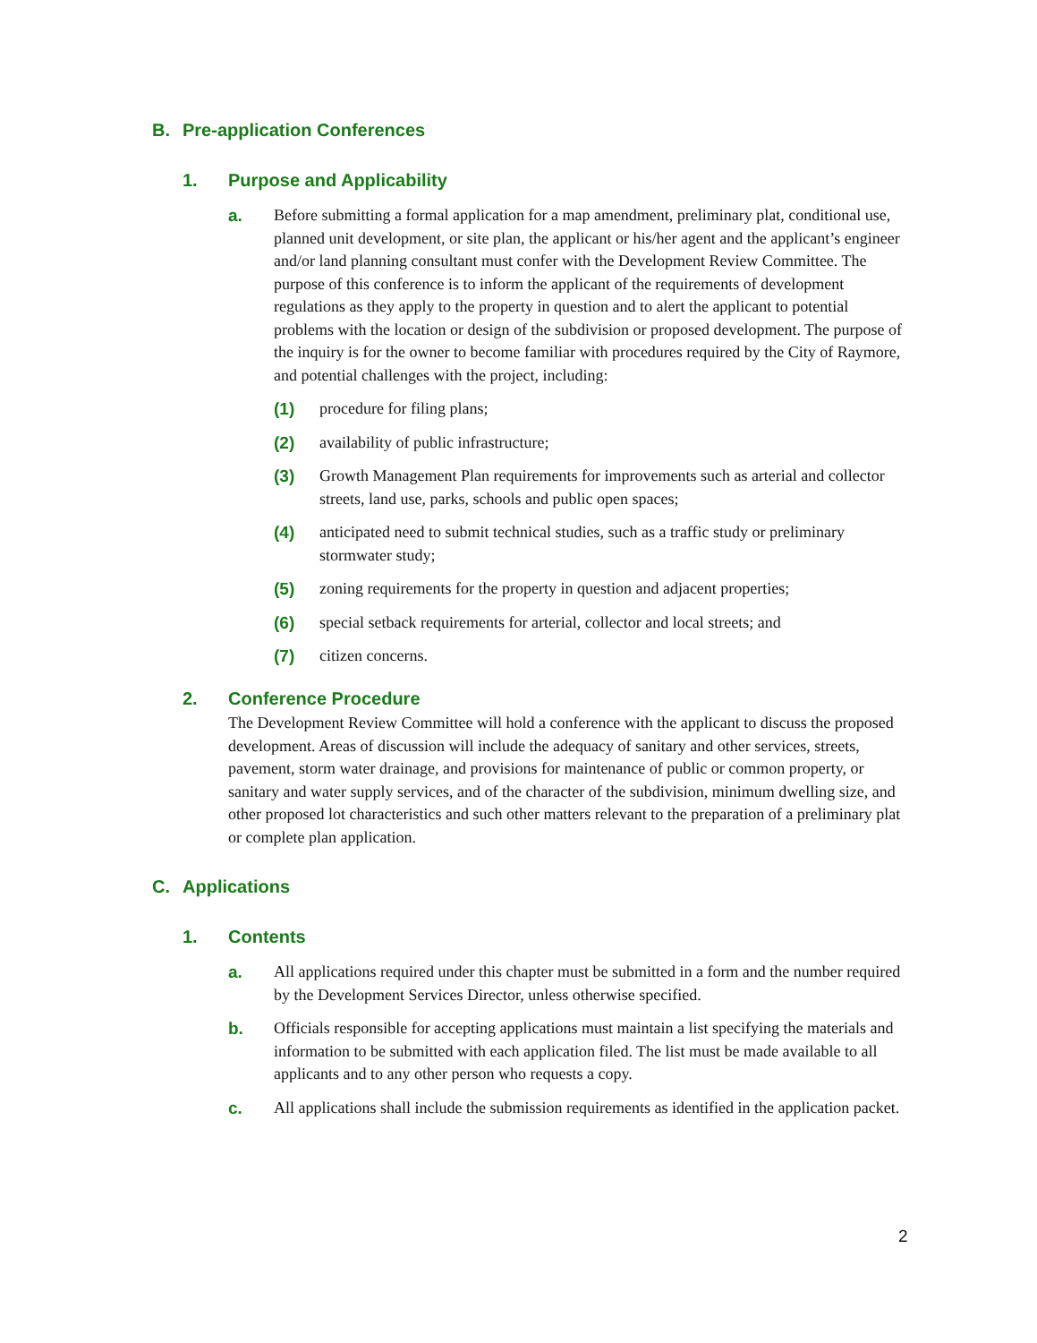B. Pre-application Conferences
1. Purpose and Applicability
a. Before submitting a formal application for a map amendment, preliminary plat, conditional use, planned unit development, or site plan, the applicant or his/her agent and the applicant’s engineer and/or land planning consultant must confer with the Development Review Committee. The purpose of this conference is to inform the applicant of the requirements of development regulations as they apply to the property in question and to alert the applicant to potential problems with the location or design of the subdivision or proposed development. The purpose of the inquiry is for the owner to become familiar with procedures required by the City of Raymore, and potential challenges with the project, including:
(1) procedure for filing plans;
(2) availability of public infrastructure;
(3) Growth Management Plan requirements for improvements such as arterial and collector streets, land use, parks, schools and public open spaces;
(4) anticipated need to submit technical studies, such as a traffic study or preliminary stormwater study;
(5) zoning requirements for the property in question and adjacent properties;
(6) special setback requirements for arterial, collector and local streets; and
(7) citizen concerns.
2. Conference Procedure
The Development Review Committee will hold a conference with the applicant to discuss the proposed development. Areas of discussion will include the adequacy of sanitary and other services, streets, pavement, storm water drainage, and provisions for maintenance of public or common property, or sanitary and water supply services, and of the character of the subdivision, minimum dwelling size, and other proposed lot characteristics and such other matters relevant to the preparation of a preliminary plat or complete plan application.
C. Applications
1. Contents
a. All applications required under this chapter must be submitted in a form and the number required by the Development Services Director, unless otherwise specified.
b. Officials responsible for accepting applications must maintain a list specifying the materials and information to be submitted with each application filed. The list must be made available to all applicants and to any other person who requests a copy.
c. All applications shall include the submission requirements as identified in the application packet.
2